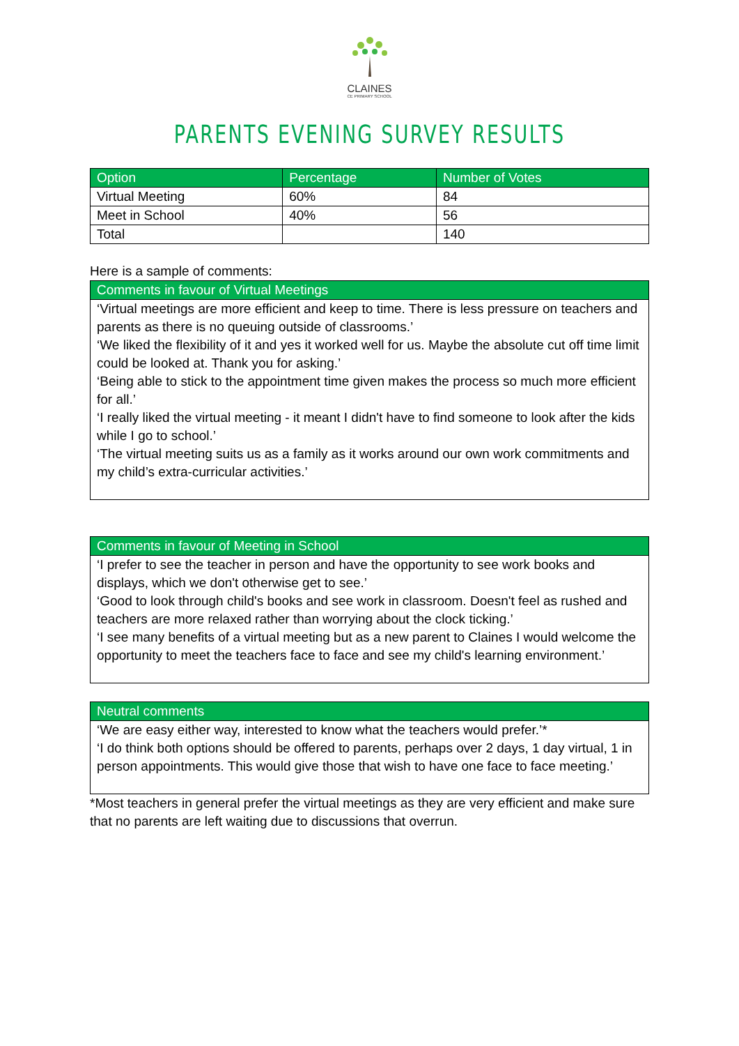CLAINES
CE PRIMARY SCHOOL
PARENTS EVENING SURVEY RESULTS
| Option | Percentage | Number of Votes |
| --- | --- | --- |
| Virtual Meeting | 60% | 84 |
| Meet in School | 40% | 56 |
| Total | | 140 |
Here is a sample of comments:
Comments in favour of Virtual Meetings
‘Virtual meetings are more efficient and keep to time. There is less pressure on teachers and parents as there is no queuing outside of classrooms.’
‘We liked the flexibility of it and yes it worked well for us. Maybe the absolute cut off time limit could be looked at. Thank you for asking.’
‘Being able to stick to the appointment time given makes the process so much more efficient for all.’
‘I really liked the virtual meeting - it meant I didn't have to find someone to look after the kids while I go to school.’
‘The virtual meeting suits us as a family as it works around our own work commitments and my child’s extra-curricular activities.’
Comments in favour of Meeting in School
‘I prefer to see the teacher in person and have the opportunity to see work books and displays, which we don't otherwise get to see.’
‘Good to look through child's books and see work in classroom. Doesn't feel as rushed and teachers are more relaxed rather than worrying about the clock ticking.’
‘I see many benefits of a virtual meeting but as a new parent to Claines I would welcome the opportunity to meet the teachers face to face and see my child's learning environment.’
Neutral comments
‘We are easy either way, interested to know what the teachers would prefer.’*
‘I do think both options should be offered to parents, perhaps over 2 days, 1 day virtual, 1 in person appointments. This would give those that wish to have one face to face meeting.’
*Most teachers in general prefer the virtual meetings as they are very efficient and make sure that no parents are left waiting due to discussions that overrun.